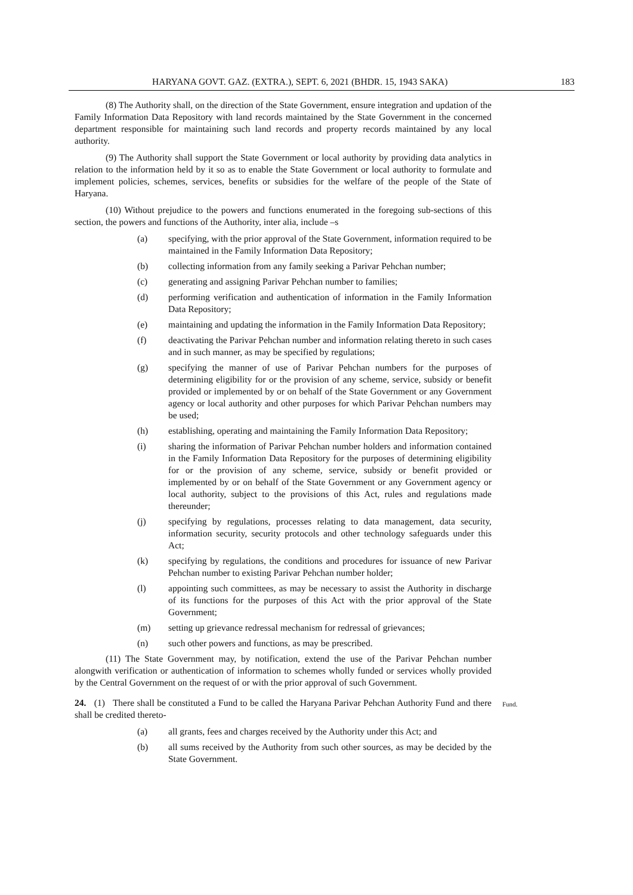HARYANA GOVT. GAZ. (EXTRA.), SEPT. 6, 2021 (BHDR. 15, 1943 SAKA) 183
(8) The Authority shall, on the direction of the State Government, ensure integration and updation of the Family Information Data Repository with land records maintained by the State Government in the concerned department responsible for maintaining such land records and property records maintained by any local authority.
(9) The Authority shall support the State Government or local authority by providing data analytics in relation to the information held by it so as to enable the State Government or local authority to formulate and implement policies, schemes, services, benefits or subsidies for the welfare of the people of the State of Haryana.
(10) Without prejudice to the powers and functions enumerated in the foregoing sub-sections of this section, the powers and functions of the Authority, inter alia, include –s
(a) specifying, with the prior approval of the State Government, information required to be maintained in the Family Information Data Repository;
(b) collecting information from any family seeking a Parivar Pehchan number;
(c) generating and assigning Parivar Pehchan number to families;
(d) performing verification and authentication of information in the Family Information Data Repository;
(e) maintaining and updating the information in the Family Information Data Repository;
(f) deactivating the Parivar Pehchan number and information relating thereto in such cases and in such manner, as may be specified by regulations;
(g) specifying the manner of use of Parivar Pehchan numbers for the purposes of determining eligibility for or the provision of any scheme, service, subsidy or benefit provided or implemented by or on behalf of the State Government or any Government agency or local authority and other purposes for which Parivar Pehchan numbers may be used;
(h) establishing, operating and maintaining the Family Information Data Repository;
(i) sharing the information of Parivar Pehchan number holders and information contained in the Family Information Data Repository for the purposes of determining eligibility for or the provision of any scheme, service, subsidy or benefit provided or implemented by or on behalf of the State Government or any Government agency or local authority, subject to the provisions of this Act, rules and regulations made thereunder;
(j) specifying by regulations, processes relating to data management, data security, information security, security protocols and other technology safeguards under this Act;
(k) specifying by regulations, the conditions and procedures for issuance of new Parivar Pehchan number to existing Parivar Pehchan number holder;
(l) appointing such committees, as may be necessary to assist the Authority in discharge of its functions for the purposes of this Act with the prior approval of the State Government;
(m) setting up grievance redressal mechanism for redressal of grievances;
(n) such other powers and functions, as may be prescribed.
(11) The State Government may, by notification, extend the use of the Parivar Pehchan number alongwith verification or authentication of information to schemes wholly funded or services wholly provided by the Central Government on the request of or with the prior approval of such Government.
24. (1) There shall be constituted a Fund to be called the Haryana Parivar Pehchan Authority Fund and there shall be credited thereto-
Fund.
(a) all grants, fees and charges received by the Authority under this Act; and
(b) all sums received by the Authority from such other sources, as may be decided by the State Government.